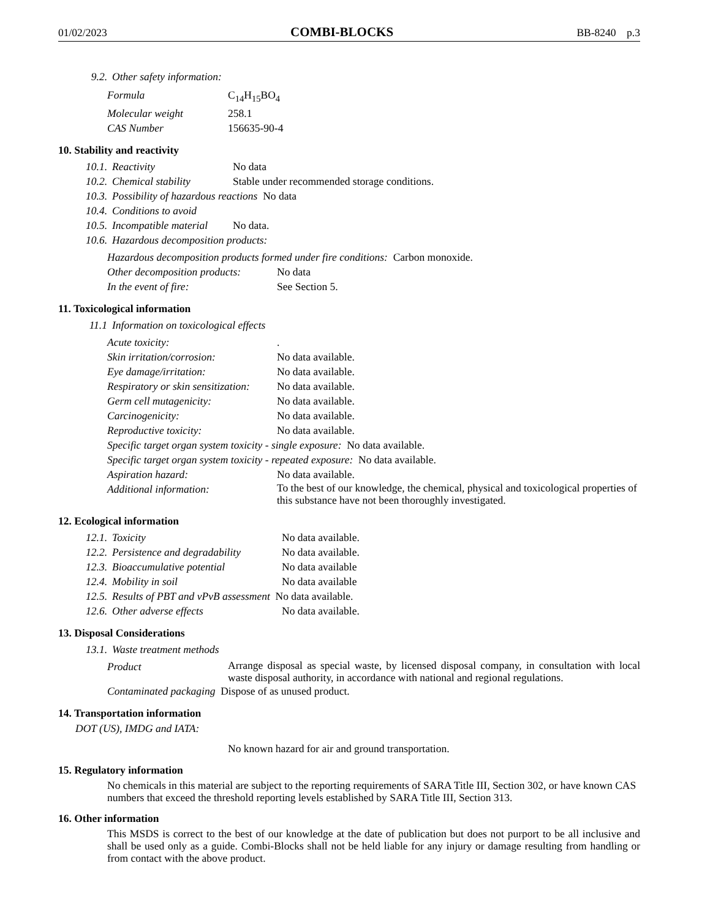01/02/2023 COMBI-BLOCKS BB-8240 p.3
9.2. Other safety information:
Formula C<sub>14</sub>H<sub>15</sub>BO<sub>4</sub>
Molecular weight 258.1
CAS Number 156635-90-4
10. Stability and reactivity
10.1. Reactivity No data
10.2. Chemical stability Stable under recommended storage conditions.
10.3. Possibility of hazardous reactions No data
10.4. Conditions to avoid
10.5. Incompatible material No data.
10.6. Hazardous decomposition products:
Hazardous decomposition products formed under fire conditions: Carbon monoxide.
Other decomposition products: No data
In the event of fire: See Section 5.
11. Toxicological information
11.1 Information on toxicological effects
Acute toxicity:.
Skin irritation/corrosion: No data available.
Eye damage/irritation: No data available.
Respiratory or skin sensitization: No data available.
Germ cell mutagenicity: No data available.
Carcinogenicity: No data available.
Reproductive toxicity: No data available.
Specific target organ system toxicity - single exposure: No data available.
Specific target organ system toxicity - repeated exposure: No data available.
Aspiration hazard: No data available.
Additional information: To the best of our knowledge, the chemical, physical and toxicological properties of this substance have not been thoroughly investigated.
12. Ecological information
12.1. Toxicity No data available.
12.2. Persistence and degradability No data available.
12.3. Bioaccumulative potential No data available
12.4. Mobility in soil No data available
12.5. Results of PBT and vPvB assessment No data available.
12.6. Other adverse effects No data available.
13. Disposal Considerations
13.1. Waste treatment methods
Product Arrange disposal as special waste, by licensed disposal company, in consultation with local waste disposal authority, in accordance with national and regional regulations.
Contaminated packaging Dispose of as unused product.
14. Transportation information
DOT (US), IMDG and IATA:
No known hazard for air and ground transportation.
15. Regulatory information
No chemicals in this material are subject to the reporting requirements of SARA Title III, Section 302, or have known CAS numbers that exceed the threshold reporting levels established by SARA Title III, Section 313.
16. Other information
This MSDS is correct to the best of our knowledge at the date of publication but does not purport to be all inclusive and shall be used only as a guide. Combi-Blocks shall not be held liable for any injury or damage resulting from handling or from contact with the above product.